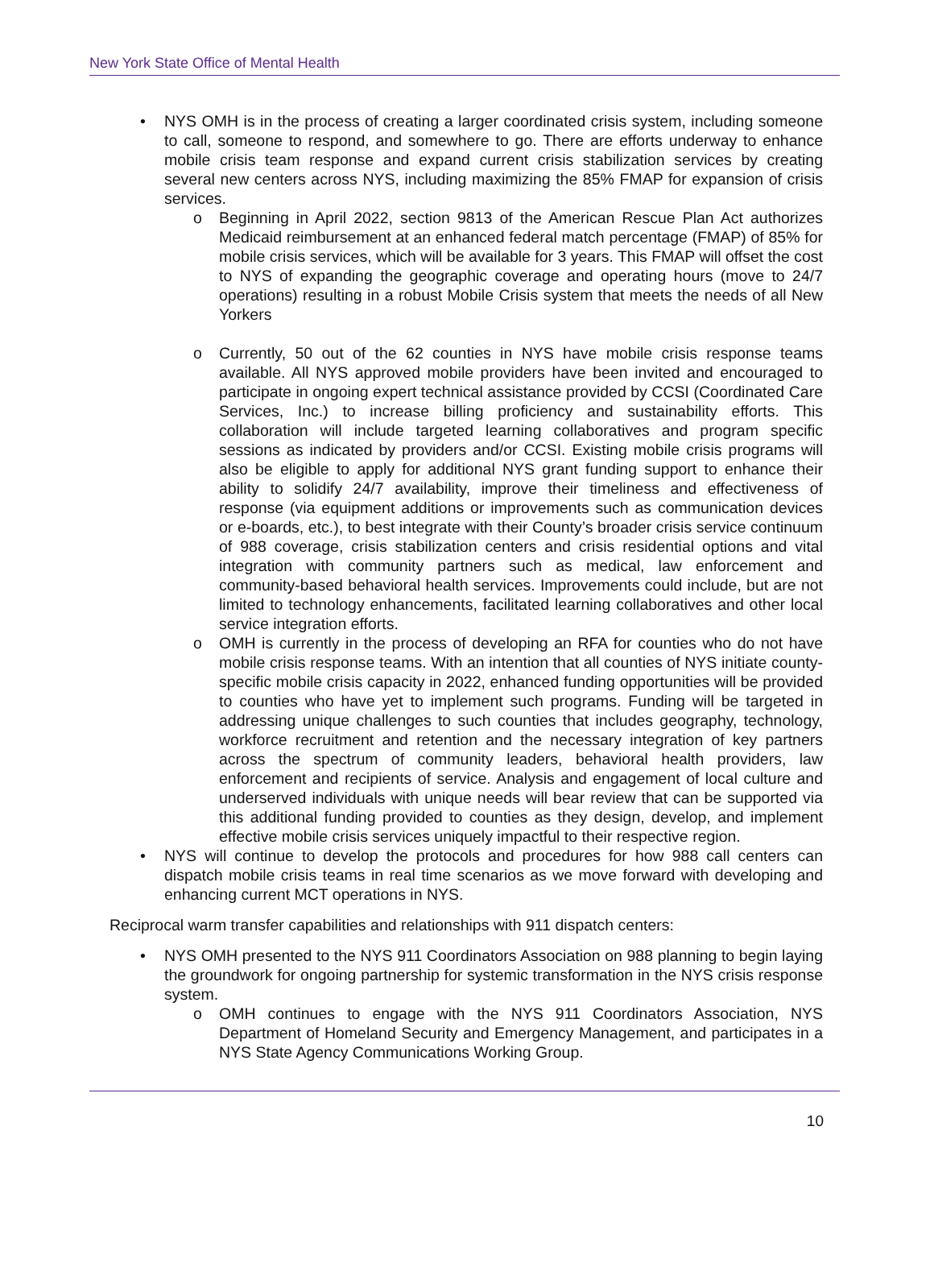New York State Office of Mental Health
• NYS OMH is in the process of creating a larger coordinated crisis system, including someone to call, someone to respond, and somewhere to go. There are efforts underway to enhance mobile crisis team response and expand current crisis stabilization services by creating several new centers across NYS, including maximizing the 85% FMAP for expansion of crisis services.
o Beginning in April 2022, section 9813 of the American Rescue Plan Act authorizes Medicaid reimbursement at an enhanced federal match percentage (FMAP) of 85% for mobile crisis services, which will be available for 3 years. This FMAP will offset the cost to NYS of expanding the geographic coverage and operating hours (move to 24/7 operations) resulting in a robust Mobile Crisis system that meets the needs of all New Yorkers
o Currently, 50 out of the 62 counties in NYS have mobile crisis response teams available. All NYS approved mobile providers have been invited and encouraged to participate in ongoing expert technical assistance provided by CCSI (Coordinated Care Services, Inc.) to increase billing proficiency and sustainability efforts. This collaboration will include targeted learning collaboratives and program specific sessions as indicated by providers and/or CCSI. Existing mobile crisis programs will also be eligible to apply for additional NYS grant funding support to enhance their ability to solidify 24/7 availability, improve their timeliness and effectiveness of response (via equipment additions or improvements such as communication devices or e-boards, etc.), to best integrate with their County’s broader crisis service continuum of 988 coverage, crisis stabilization centers and crisis residential options and vital integration with community partners such as medical, law enforcement and community-based behavioral health services. Improvements could include, but are not limited to technology enhancements, facilitated learning collaboratives and other local service integration efforts.
o OMH is currently in the process of developing an RFA for counties who do not have mobile crisis response teams. With an intention that all counties of NYS initiate county-specific mobile crisis capacity in 2022, enhanced funding opportunities will be provided to counties who have yet to implement such programs. Funding will be targeted in addressing unique challenges to such counties that includes geography, technology, workforce recruitment and retention and the necessary integration of key partners across the spectrum of community leaders, behavioral health providers, law enforcement and recipients of service. Analysis and engagement of local culture and underserved individuals with unique needs will bear review that can be supported via this additional funding provided to counties as they design, develop, and implement effective mobile crisis services uniquely impactful to their respective region.
• NYS will continue to develop the protocols and procedures for how 988 call centers can dispatch mobile crisis teams in real time scenarios as we move forward with developing and enhancing current MCT operations in NYS.
Reciprocal warm transfer capabilities and relationships with 911 dispatch centers:
• NYS OMH presented to the NYS 911 Coordinators Association on 988 planning to begin laying the groundwork for ongoing partnership for systemic transformation in the NYS crisis response system.
o OMH continues to engage with the NYS 911 Coordinators Association, NYS Department of Homeland Security and Emergency Management, and participates in a NYS State Agency Communications Working Group.
10